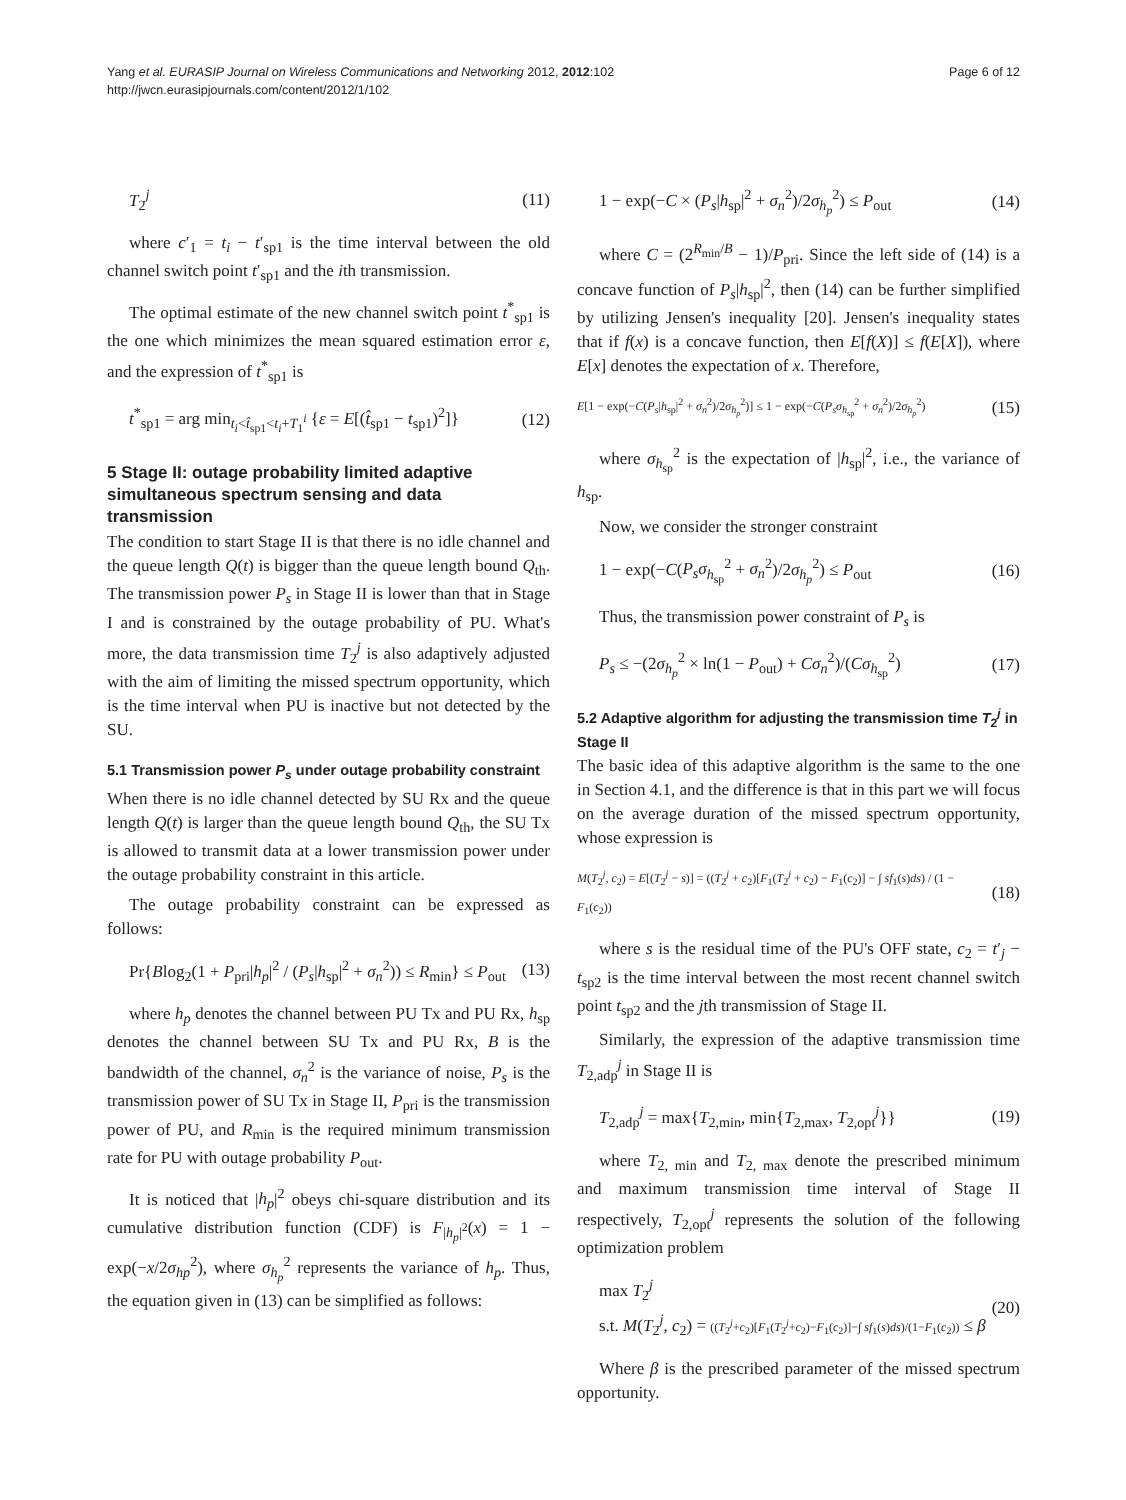Yang et al. EURASIP Journal on Wireless Communications and Networking 2012, 2012:102
http://jwcn.eurasipjournals.com/content/2012/1/102
Page 6 of 12
T<sub>2</sub><sup>j</sup> (11)
where c′<sub>1</sub> = t<sub>i</sub> − t′<sub>sp1</sub> is the time interval between the old channel switch point t′<sub>sp1</sub> and the ith transmission.
The optimal estimate of the new channel switch point t<sup>*</sup><sub>sp1</sub> is the one which minimizes the mean squared estimation error ε, and the expression of t<sup>*</sup><sub>sp1</sub> is
t<sup>*</sup><sub>sp1</sub> = arg min<sub>t<sub>i</sub><t̂<sub>sp1</sub><t<sub>i</sub>+T<sub>1</sub><sup>i</sup></sub> {ε = E[(t̂<sub>sp1</sub> − t<sub>sp1</sub>)<sup>2</sup>]} (12)
5 Stage II: outage probability limited adaptive simultaneous spectrum sensing and data transmission
The condition to start Stage II is that there is no idle channel and the queue length Q(t) is bigger than the queue length bound Q<sub>th</sub>. The transmission power P<sub>s</sub> in Stage II is lower than that in Stage I and is constrained by the outage probability of PU. What's more, the data transmission time T<sub>2</sub><sup>j</sup> is also adaptively adjusted with the aim of limiting the missed spectrum opportunity, which is the time interval when PU is inactive but not detected by the SU.
5.1 Transmission power P<sub>s</sub> under outage probability constraint
When there is no idle channel detected by SU Rx and the queue length Q(t) is larger than the queue length bound Q<sub>th</sub>, the SU Tx is allowed to transmit data at a lower transmission power under the outage probability constraint in this article.
The outage probability constraint can be expressed as follows:
Pr{Blog<sub>2</sub>(1 + P<sub>pri</sub>|h<sub>p</sub>|<sup>2</sup> / (P<sub>s</sub>|h<sub>sp</sub>|<sup>2</sup> + σ<sub>n</sub><sup>2</sup>)) ≤ R<sub>min</sub>} ≤ P<sub>out</sub> (13)
where h<sub>p</sub> denotes the channel between PU Tx and PU Rx, h<sub>sp</sub> denotes the channel between SU Tx and PU Rx, B is the bandwidth of the channel, σ<sub>n</sub><sup>2</sup> is the variance of noise, P<sub>s</sub> is the transmission power of SU Tx in Stage II, P<sub>pri</sub> is the transmission power of PU, and R<sub>min</sub> is the required minimum transmission rate for PU with outage probability P<sub>out</sub>.
It is noticed that |h<sub>p</sub>|<sup>2</sup> obeys chi-square distribution and its cumulative distribution function (CDF) is F<sub>|h<sub>p</sub>|<sup>2</sup></sub>(x) = 1 − exp(−x/2σ<sub>hp</sub><sup>2</sup>), where σ<sub>h<sub>p</sub></sub><sup>2</sup> represents the variance of h<sub>p</sub>. Thus, the equation given in (13) can be simplified as follows:
1 − exp(−C × (P<sub>s</sub>|h<sub>sp</sub>|<sup>2</sup> + σ<sub>n</sub><sup>2</sup>)/2σ<sub>h<sub>p</sub></sub><sup>2</sup>) ≤ P<sub>out</sub> (14)
where C = (2<sup>R<sub>min</sub>/B</sup> − 1)/P<sub>pri</sub>. Since the left side of (14) is a concave function of P<sub>s</sub>|h<sub>sp</sub>|<sup>2</sup>, then (14) can be further simplified by utilizing Jensen's inequality [20]. Jensen's inequality states that if f(x) is a concave function, then E[f(X)] ≤ f(E[X]), where E[x] denotes the expectation of x. Therefore,
E[1 − exp(−C(P<sub>s</sub>|h<sub>sp</sub>|<sup>2</sup> + σ<sub>n</sub><sup>2</sup>)/2σ<sub>h<sub>p</sub></sub><sup>2</sup>)] ≤ 1 − exp(−C(P<sub>s</sub>σ<sub>h<sub>sp</sub></sub><sup>2</sup> + σ<sub>n</sub><sup>2</sup>)/2σ<sub>h<sub>p</sub></sub><sup>2</sup>) (15)
where σ<sub>h<sub>sp</sub></sub><sup>2</sup> is the expectation of |h<sub>sp</sub>|<sup>2</sup>, i.e., the variance of h<sub>sp</sub>.
Now, we consider the stronger constraint
1 − exp(−C(P<sub>s</sub>σ<sub>h<sub>sp</sub></sub><sup>2</sup> + σ<sub>n</sub><sup>2</sup>)/2σ<sub>h<sub>p</sub></sub><sup>2</sup>) ≤ P<sub>out</sub> (16)
Thus, the transmission power constraint of P<sub>s</sub> is
P<sub>s</sub> ≤ −(2σ<sub>h<sub>p</sub></sub><sup>2</sup> × ln(1 − P<sub>out</sub>) + Cσ<sub>n</sub><sup>2</sup>)/(Cσ<sub>h<sub>sp</sub></sub><sup>2</sup>) (17)
5.2 Adaptive algorithm for adjusting the transmission time T<sub>2</sub><sup>j</sup> in Stage II
The basic idea of this adaptive algorithm is the same to the one in Section 4.1, and the difference is that in this part we will focus on the average duration of the missed spectrum opportunity, whose expression is
M(T<sub>2</sub><sup>j</sup>, c<sub>2</sub>) = E[(T<sub>2</sub><sup>j</sup> − s)] = ((T<sub>2</sub><sup>j</sup> + c<sub>2</sub>)[F<sub>1</sub>(T<sub>2</sub><sup>j</sup> + c<sub>2</sub>) − F<sub>1</sub>(c<sub>2</sub>)] − ∫ sf<sub>1</sub>(s)ds) / (1 − F<sub>1</sub>(c<sub>2</sub>)) (18)
where s is the residual time of the PU's OFF state, c<sub>2</sub> = t′<sub>j</sub> − t<sub>sp2</sub> is the time interval between the most recent channel switch point t<sub>sp2</sub> and the jth transmission of Stage II.
Similarly, the expression of the adaptive transmission time T<sub>2,adp</sub><sup>j</sup> in Stage II is
T<sub>2,adp</sub><sup>j</sup> = max{T<sub>2,min</sub>, min{T<sub>2,max</sub>, T<sub>2,opt</sub><sup>j</sup>}} (19)
where T<sub>2, min</sub> and T<sub>2, max</sub> denote the prescribed minimum and maximum transmission time interval of Stage II respectively, T<sub>2,opt</sub><sup>j</sup> represents the solution of the following optimization problem
max T<sub>2</sub><sup>j</sup>
s.t. M(T<sub>2</sub><sup>j</sup>, c<sub>2</sub>) = ((T<sub>2</sub><sup>j</sup>+c<sub>2</sub>)[F<sub>1</sub>(T<sub>2</sub><sup>j</sup>+c<sub>2</sub>)−F<sub>1</sub>(c<sub>2</sub>)]−∫ sf<sub>1</sub>(s)ds)/(1−F<sub>1</sub>(c<sub>2</sub>)) ≤ β (20)
Where β is the prescribed parameter of the missed spectrum opportunity.